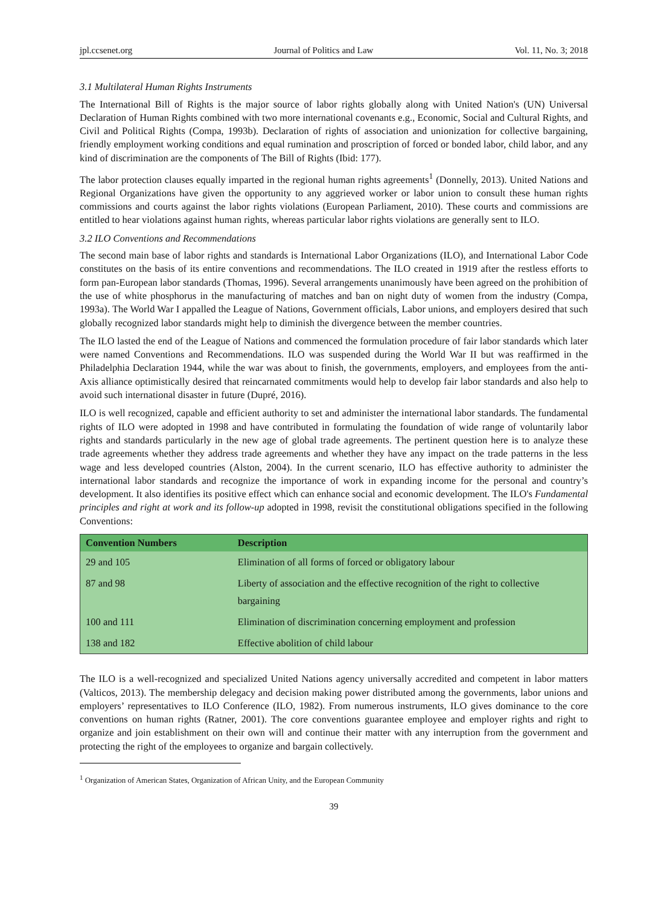jpl.ccsenet.org Journal of Politics and Law Vol. 11, No. 3; 2018
3.1 Multilateral Human Rights Instruments
The International Bill of Rights is the major source of labor rights globally along with United Nation's (UN) Universal Declaration of Human Rights combined with two more international covenants e.g., Economic, Social and Cultural Rights, and Civil and Political Rights (Compa, 1993b). Declaration of rights of association and unionization for collective bargaining, friendly employment working conditions and equal rumination and proscription of forced or bonded labor, child labor, and any kind of discrimination are the components of The Bill of Rights (Ibid: 177).
The labor protection clauses equally imparted in the regional human rights agreements<sup>1</sup> (Donnelly, 2013). United Nations and Regional Organizations have given the opportunity to any aggrieved worker or labor union to consult these human rights commissions and courts against the labor rights violations (European Parliament, 2010). These courts and commissions are entitled to hear violations against human rights, whereas particular labor rights violations are generally sent to ILO.
3.2 ILO Conventions and Recommendations
The second main base of labor rights and standards is International Labor Organizations (ILO), and International Labor Code constitutes on the basis of its entire conventions and recommendations. The ILO created in 1919 after the restless efforts to form pan-European labor standards (Thomas, 1996). Several arrangements unanimously have been agreed on the prohibition of the use of white phosphorus in the manufacturing of matches and ban on night duty of women from the industry (Compa, 1993a). The World War I appalled the League of Nations, Government officials, Labor unions, and employers desired that such globally recognized labor standards might help to diminish the divergence between the member countries.
The ILO lasted the end of the League of Nations and commenced the formulation procedure of fair labor standards which later were named Conventions and Recommendations. ILO was suspended during the World War II but was reaffirmed in the Philadelphia Declaration 1944, while the war was about to finish, the governments, employers, and employees from the anti-Axis alliance optimistically desired that reincarnated commitments would help to develop fair labor standards and also help to avoid such international disaster in future (Dupré, 2016).
ILO is well recognized, capable and efficient authority to set and administer the international labor standards. The fundamental rights of ILO were adopted in 1998 and have contributed in formulating the foundation of wide range of voluntarily labor rights and standards particularly in the new age of global trade agreements. The pertinent question here is to analyze these trade agreements whether they address trade agreements and whether they have any impact on the trade patterns in the less wage and less developed countries (Alston, 2004). In the current scenario, ILO has effective authority to administer the international labor standards and recognize the importance of work in expanding income for the personal and country’s development. It also identifies its positive effect which can enhance social and economic development. The ILO's Fundamental principles and right at work and its follow-up adopted in 1998, revisit the constitutional obligations specified in the following Conventions:
| Convention Numbers | Description |
| --- | --- |
| 29 and 105 | Elimination of all forms of forced or obligatory labour |
| 87 and 98 | Liberty of association and the effective recognition of the right to collective bargaining |
| 100 and 111 | Elimination of discrimination concerning employment and profession |
| 138 and 182 | Effective abolition of child labour |
The ILO is a well-recognized and specialized United Nations agency universally accredited and competent in labor matters (Valticos, 2013). The membership delegacy and decision making power distributed among the governments, labor unions and employers’ representatives to ILO Conference (ILO, 1982). From numerous instruments, ILO gives dominance to the core conventions on human rights (Ratner, 2001). The core conventions guarantee employee and employer rights and right to organize and join establishment on their own will and continue their matter with any interruption from the government and protecting the right of the employees to organize and bargain collectively.
<sup>1</sup> Organization of American States, Organization of African Unity, and the European Community
39